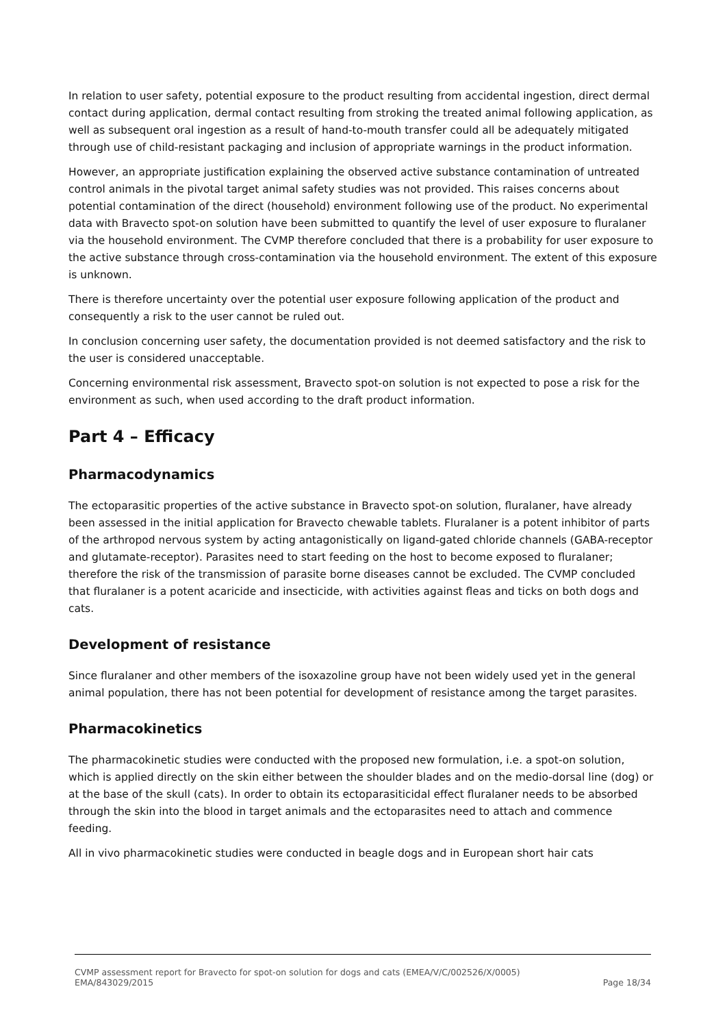In relation to user safety, potential exposure to the product resulting from accidental ingestion, direct dermal contact during application, dermal contact resulting from stroking the treated animal following application, as well as subsequent oral ingestion as a result of hand-to-mouth transfer could all be adequately mitigated through use of child-resistant packaging and inclusion of appropriate warnings in the product information.
However, an appropriate justification explaining the observed active substance contamination of untreated control animals in the pivotal target animal safety studies was not provided. This raises concerns about potential contamination of the direct (household) environment following use of the product. No experimental data with Bravecto spot-on solution have been submitted to quantify the level of user exposure to fluralaner via the household environment. The CVMP therefore concluded that there is a probability for user exposure to the active substance through cross-contamination via the household environment. The extent of this exposure is unknown.
There is therefore uncertainty over the potential user exposure following application of the product and consequently a risk to the user cannot be ruled out.
In conclusion concerning user safety, the documentation provided is not deemed satisfactory and the risk to the user is considered unacceptable.
Concerning environmental risk assessment, Bravecto spot-on solution is not expected to pose a risk for the environment as such, when used according to the draft product information.
Part 4 – Efficacy
Pharmacodynamics
The ectoparasitic properties of the active substance in Bravecto spot-on solution, fluralaner, have already been assessed in the initial application for Bravecto chewable tablets. Fluralaner is a potent inhibitor of parts of the arthropod nervous system by acting antagonistically on ligand-gated chloride channels (GABA-receptor and glutamate-receptor). Parasites need to start feeding on the host to become exposed to fluralaner; therefore the risk of the transmission of parasite borne diseases cannot be excluded. The CVMP concluded that fluralaner is a potent acaricide and insecticide, with activities against fleas and ticks on both dogs and cats.
Development of resistance
Since fluralaner and other members of the isoxazoline group have not been widely used yet in the general animal population, there has not been potential for development of resistance among the target parasites.
Pharmacokinetics
The pharmacokinetic studies were conducted with the proposed new formulation, i.e. a spot-on solution, which is applied directly on the skin either between the shoulder blades and on the medio-dorsal line (dog) or at the base of the skull (cats). In order to obtain its ectoparasiticidal effect fluralaner needs to be absorbed through the skin into the blood in target animals and the ectoparasites need to attach and commence feeding.
All in vivo pharmacokinetic studies were conducted in beagle dogs and in European short hair cats
CVMP assessment report for Bravecto for spot-on solution for dogs and cats (EMEA/V/C/002526/X/0005)
EMA/843029/2015 Page 18/34